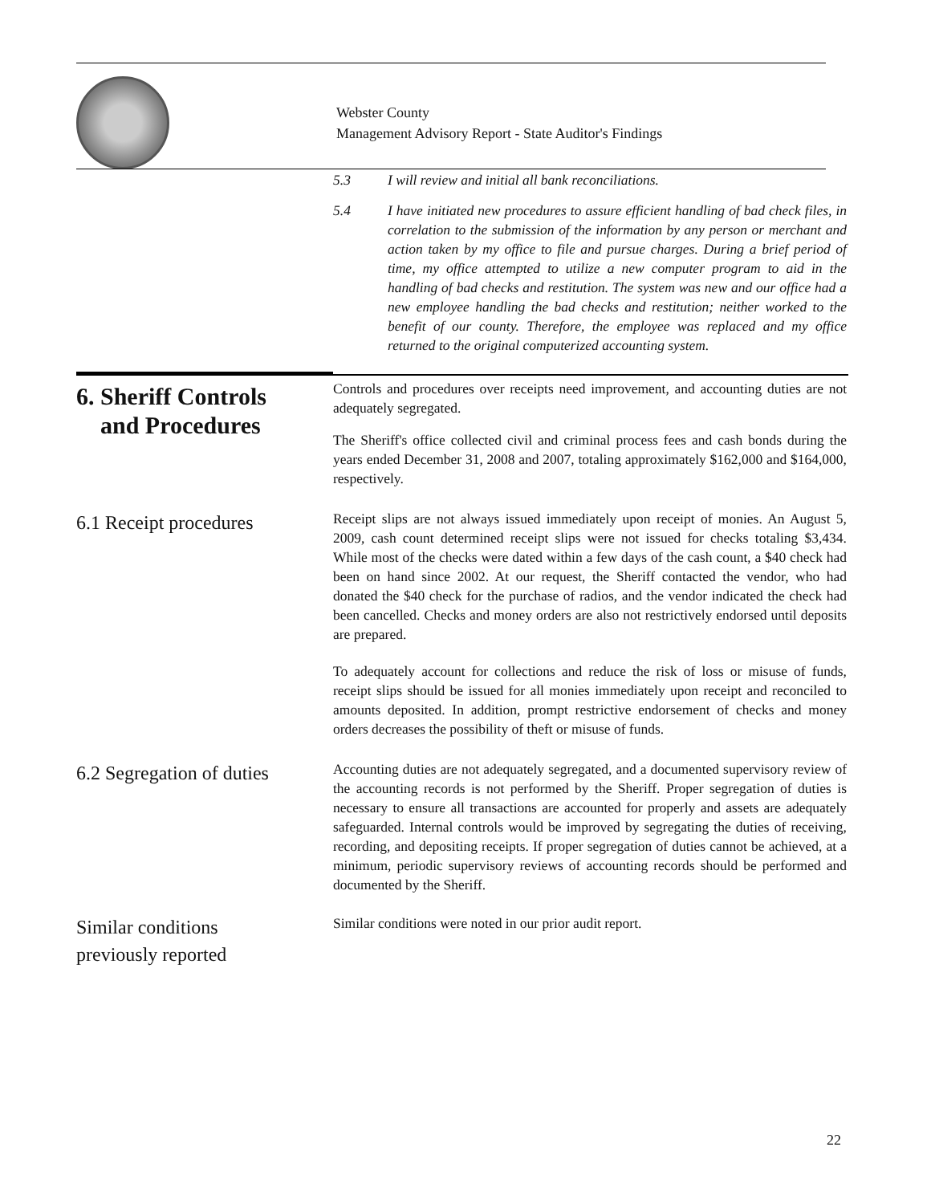Webster County
Management Advisory Report - State Auditor's Findings
5.3 I will review and initial all bank reconciliations.
5.4 I have initiated new procedures to assure efficient handling of bad check files, in correlation to the submission of the information by any person or merchant and action taken by my office to file and pursue charges. During a brief period of time, my office attempted to utilize a new computer program to aid in the handling of bad checks and restitution. The system was new and our office had a new employee handling the bad checks and restitution; neither worked to the benefit of our county. Therefore, the employee was replaced and my office returned to the original computerized accounting system.
6. Sheriff Controls
and Procedures
Controls and procedures over receipts need improvement, and accounting duties are not adequately segregated.
The Sheriff's office collected civil and criminal process fees and cash bonds during the years ended December 31, 2008 and 2007, totaling approximately $162,000 and $164,000, respectively.
6.1 Receipt procedures
Receipt slips are not always issued immediately upon receipt of monies. An August 5, 2009, cash count determined receipt slips were not issued for checks totaling $3,434. While most of the checks were dated within a few days of the cash count, a $40 check had been on hand since 2002. At our request, the Sheriff contacted the vendor, who had donated the $40 check for the purchase of radios, and the vendor indicated the check had been cancelled. Checks and money orders are also not restrictively endorsed until deposits are prepared.
To adequately account for collections and reduce the risk of loss or misuse of funds, receipt slips should be issued for all monies immediately upon receipt and reconciled to amounts deposited. In addition, prompt restrictive endorsement of checks and money orders decreases the possibility of theft or misuse of funds.
6.2 Segregation of duties
Accounting duties are not adequately segregated, and a documented supervisory review of the accounting records is not performed by the Sheriff. Proper segregation of duties is necessary to ensure all transactions are accounted for properly and assets are adequately safeguarded. Internal controls would be improved by segregating the duties of receiving, recording, and depositing receipts. If proper segregation of duties cannot be achieved, at a minimum, periodic supervisory reviews of accounting records should be performed and documented by the Sheriff.
Similar conditions
previously reported
Similar conditions were noted in our prior audit report.
22